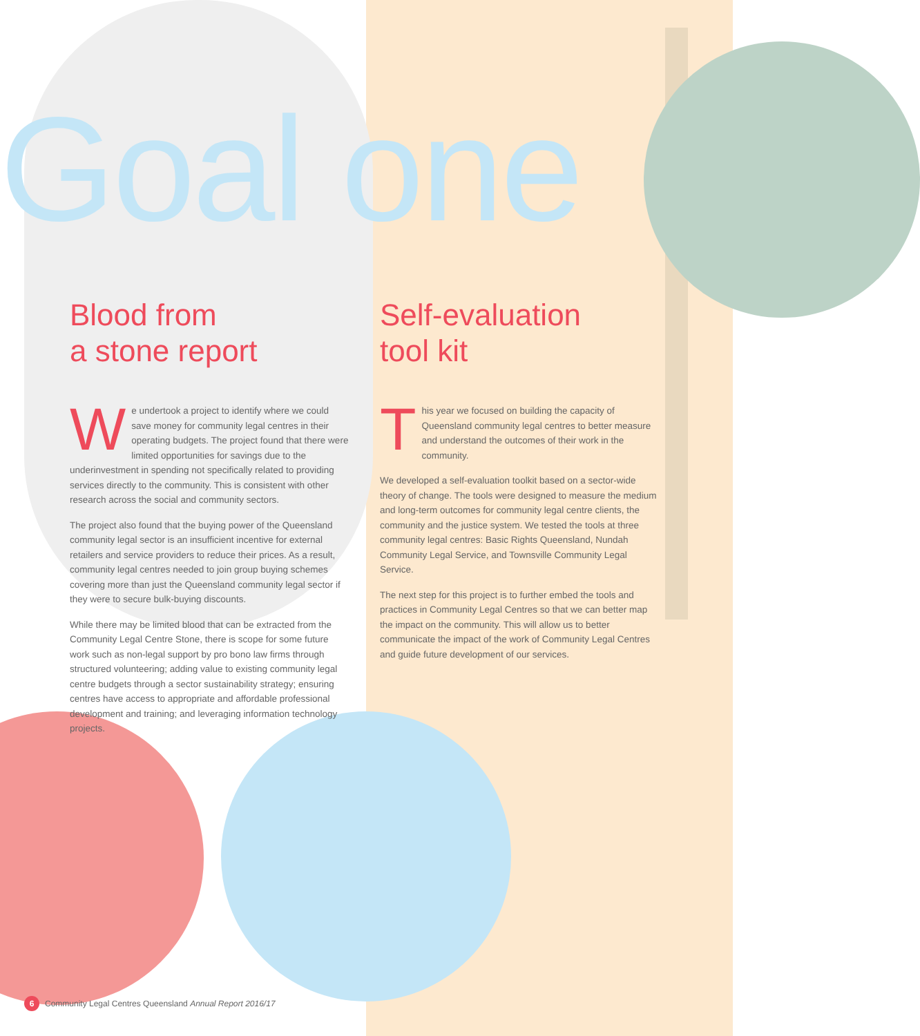Goal one
Blood from
a stone report
We undertook a project to identify where we could save money for community legal centres in their operating budgets. The project found that there were limited opportunities for savings due to the underinvestment in spending not specifically related to providing services directly to the community. This is consistent with other research across the social and community sectors.
The project also found that the buying power of the Queensland community legal sector is an insufficient incentive for external retailers and service providers to reduce their prices. As a result, community legal centres needed to join group buying schemes covering more than just the Queensland community legal sector if they were to secure bulk-buying discounts.
While there may be limited blood that can be extracted from the Community Legal Centre Stone, there is scope for some future work such as non-legal support by pro bono law firms through structured volunteering; adding value to existing community legal centre budgets through a sector sustainability strategy; ensuring centres have access to appropriate and affordable professional development and training; and leveraging information technology projects.
Self-evaluation
tool kit
This year we focused on building the capacity of Queensland community legal centres to better measure and understand the outcomes of their work in the community.
We developed a self-evaluation toolkit based on a sector-wide theory of change. The tools were designed to measure the medium and long-term outcomes for community legal centre clients, the community and the justice system. We tested the tools at three community legal centres: Basic Rights Queensland, Nundah Community Legal Service, and Townsville Community Legal Service.
The next step for this project is to further embed the tools and practices in Community Legal Centres so that we can better map the impact on the community. This will allow us to better communicate the impact of the work of Community Legal Centres and guide future development of our services.
6 Community Legal Centres Queensland Annual Report 2016/17